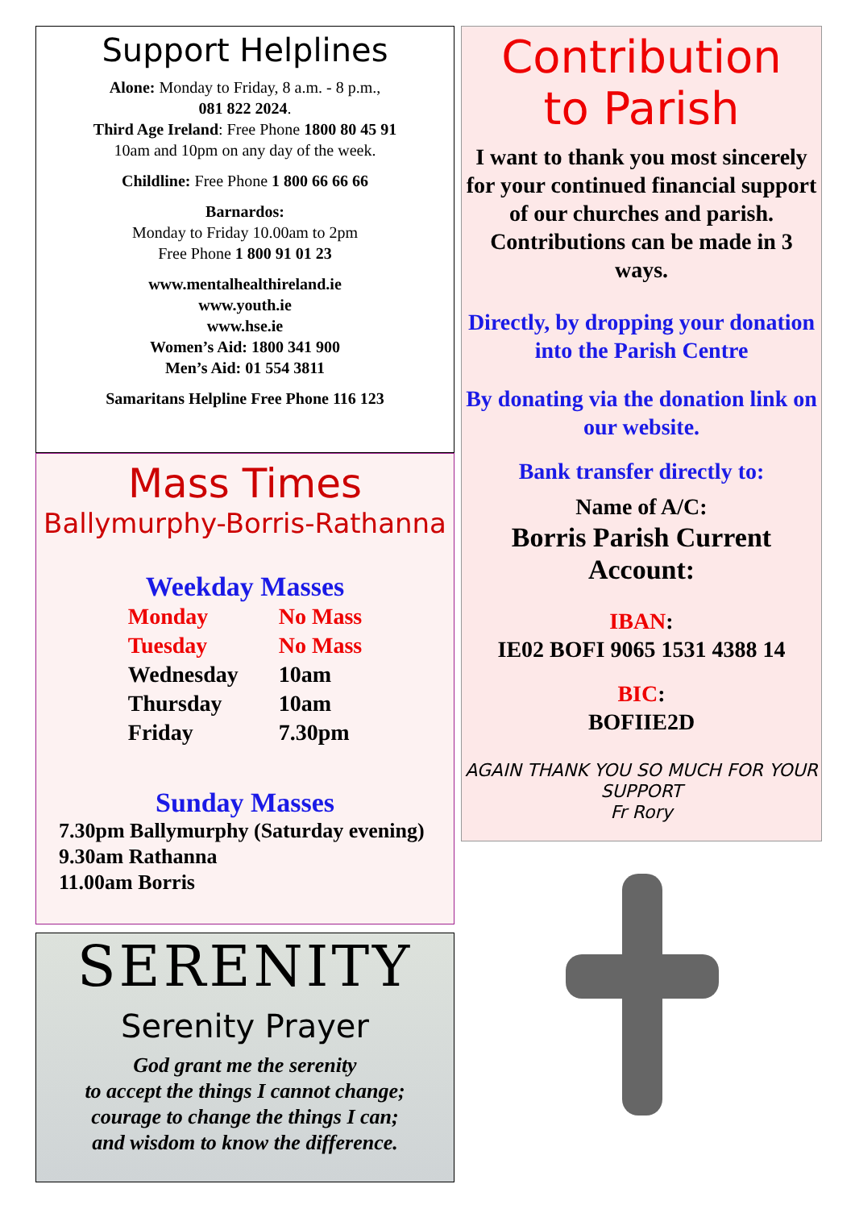Support Helplines
Alone: Monday to Friday, 8 a.m. - 8 p.m.,
081 822 2024.
Third Age Ireland: Free Phone 1800 80 45 91
10am and 10pm on any day of the week.
Childline: Free Phone 1 800 66 66 66
Barnardos:
Monday to Friday 10.00am to 2pm
Free Phone 1 800 91 01 23
www.mentalhealthireland.ie
www.youth.ie
www.hse.ie
Women’s Aid: 1800 341 900
Men’s Aid: 01 554 3811
Samaritans Helpline Free Phone 116 123
Mass Times
Ballymurphy-Borris-Rathanna
Weekday Masses
| Monday | No Mass |
| Tuesday | No Mass |
| Wednesday | 10am |
| Thursday | 10am |
| Friday | 7.30pm |
Sunday Masses
7.30pm Ballymurphy (Saturday evening)
9.30am Rathanna
11.00am Borris
SERENITY
Serenity Prayer
God grant me the serenity
to accept the things I cannot change;
courage to change the things I can;
and wisdom to know the difference.
Contribution
to Parish
I want to thank you most sincerely for your continued financial support of our churches and parish. Contributions can be made in 3 ways.
Directly, by dropping your donation into the Parish Centre
By donating via the donation link on our website.
Bank transfer directly to:
Name of A/C:
Borris Parish Current Account:
IBAN:
IE02 BOFI 9065 1531 4388 14
BIC:
BOFIIE2D
AGAIN THANK YOU SO MUCH FOR YOUR SUPPORT
Fr Rory